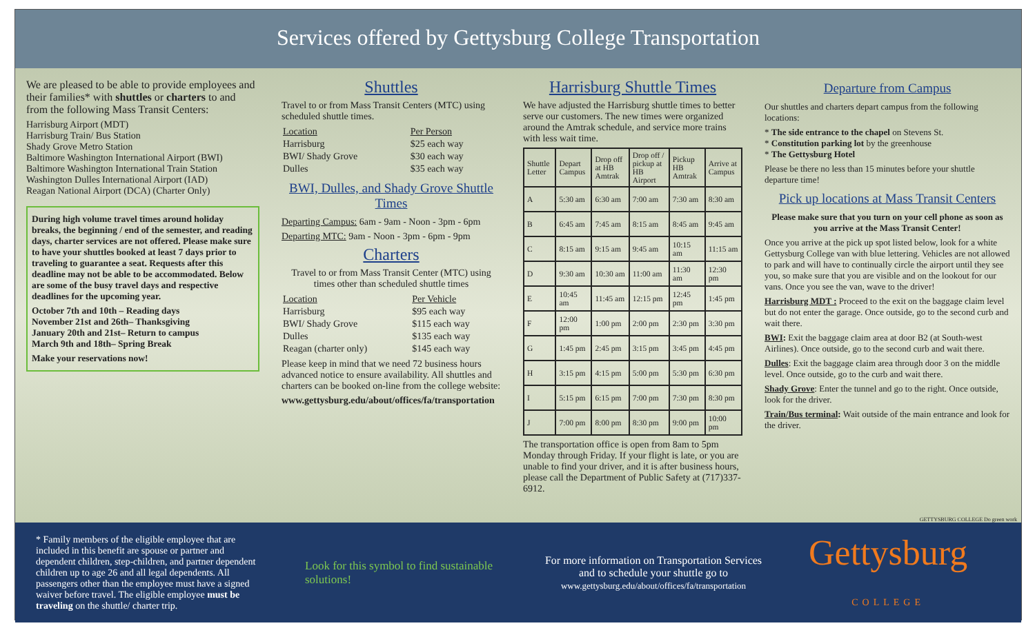Services offered by Gettysburg College Transportation
We are pleased to be able to provide employees and their families* with shuttles or charters to and from the following Mass Transit Centers:
Harrisburg Airport (MDT)
Harrisburg Train/ Bus Station
Shady Grove Metro Station
Baltimore Washington International Airport (BWI)
Baltimore Washington International Train Station
Washington Dulles International Airport (IAD)
Reagan National Airport (DCA) (Charter Only)
During high volume travel times around holiday breaks, the beginning / end of the semester, and reading days, charter services are not offered. Please make sure to have your shuttles booked at least 7 days prior to traveling to guarantee a seat. Requests after this deadline may not be able to be accommodated. Below are some of the busy travel days and respective deadlines for the upcoming year.
October 7th and 10th – Reading days
November 21st and 26th– Thanksgiving
January 20th and 21st– Return to campus
March 9th and 18th– Spring Break
Make your reservations now!
Shuttles
Travel to or from Mass Transit Centers (MTC) using scheduled shuttle times.
| Location | Per Person |
| Harrisburg | $25 each way |
| BWI/ Shady Grove | $30 each way |
| Dulles | $35 each way |
BWI, Dulles, and Shady Grove Shuttle Times
Departing Campus: 6am - 9am - Noon - 3pm - 6pm
Departing MTC: 9am - Noon - 3pm - 6pm - 9pm
Charters
Travel to or from Mass Transit Center (MTC) using times other than scheduled shuttle times
| Location | Per Vehicle |
| Harrisburg | $95 each way |
| BWI/ Shady Grove | $115 each way |
| Dulles | $135 each way |
| Reagan (charter only) | $145 each way |
Please keep in mind that we need 72 business hours advanced notice to ensure availability. All shuttles and charters can be booked on-line from the college website:
www.gettysburg.edu/about/offices/fa/transportation
Harrisburg Shuttle Times
We have adjusted the Harrisburg shuttle times to better serve our customers. The new times were organized around the Amtrak schedule, and service more trains with less wait time.
| Shuttle Letter | Depart Campus | Drop off at HB Amtrak | Drop off / pickup at HB Airport | Pickup HB Amtrak | Arrive at Campus |
| --- | --- | --- | --- | --- | --- |
| A | 5:30 am | 6:30 am | 7:00 am | 7:30 am | 8:30 am |
| B | 6:45 am | 7:45 am | 8:15 am | 8:45 am | 9:45 am |
| C | 8:15 am | 9:15 am | 9:45 am | 10:15 am | 11:15 am |
| D | 9:30 am | 10:30 am | 11:00 am | 11:30 am | 12:30 pm |
| E | 10:45 am | 11:45 am | 12:15 pm | 12:45 pm | 1:45 pm |
| F | 12:00 pm | 1:00 pm | 2:00 pm | 2:30 pm | 3:30 pm |
| G | 1:45 pm | 2:45 pm | 3:15 pm | 3:45 pm | 4:45 pm |
| H | 3:15 pm | 4:15 pm | 5:00 pm | 5:30 pm | 6:30 pm |
| I | 5:15 pm | 6:15 pm | 7:00 pm | 7:30 pm | 8:30 pm |
| J | 7:00 pm | 8:00 pm | 8:30 pm | 9:00 pm | 10:00 pm |
The transportation office is open from 8am to 5pm Monday through Friday. If your flight is late, or you are unable to find your driver, and it is after business hours, please call the Department of Public Safety at (717)337-6912.
Departure from Campus
Our shuttles and charters depart campus from the following locations:
* The side entrance to the chapel on Stevens St.
* Constitution parking lot by the greenhouse
* The Gettysburg Hotel
Please be there no less than 15 minutes before your shuttle departure time!
Pick up locations at Mass Transit Centers
Please make sure that you turn on your cell phone as soon as you arrive at the Mass Transit Center!
Once you arrive at the pick up spot listed below, look for a white Gettysburg College van with blue lettering. Vehicles are not allowed to park and will have to continually circle the airport until they see you, so make sure that you are visible and on the lookout for our vans. Once you see the van, wave to the driver!
Harrisburg MDT : Proceed to the exit on the baggage claim level but do not enter the garage. Once outside, go to the second curb and wait there.
BWI: Exit the baggage claim area at door B2 (at South-west Airlines). Once outside, go to the second curb and wait there.
Dulles: Exit the baggage claim area through door 3 on the middle level. Once outside, go to the curb and wait there.
Shady Grove: Enter the tunnel and go to the right. Once outside, look for the driver.
Train/Bus terminal: Wait outside of the main entrance and look for the driver.
GETTYSBURG COLLEGE Do green work
* Family members of the eligible employee that are included in this benefit are spouse or partner and dependent children, step-children, and partner dependent children up to age 26 and all legal dependents. All passengers other than the employee must have a signed waiver before travel. The eligible employee must be traveling on the shuttle/ charter trip.
Look for this symbol to find sustainable solutions!
For more information on Transportation Services and to schedule your shuttle go to
www.gettysburg.edu/about/offices/fa/transportation
Gettysburg
COLLEGE